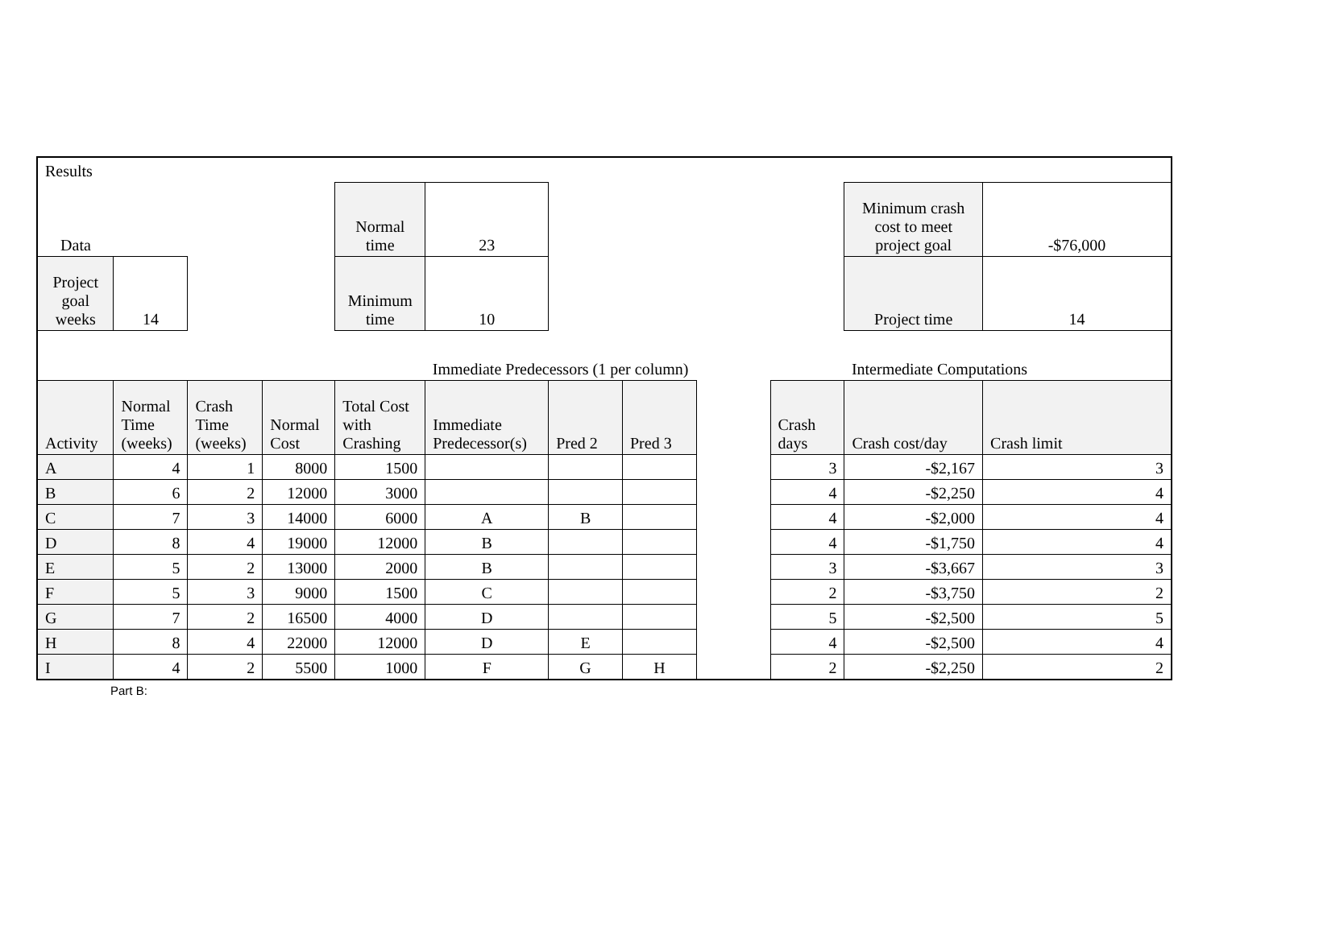| Results | | | | | | | | | | | |
| Data | | | | Normal time | 23 | | | | | Minimum crash cost to meet project goal | -$76,000 |
| Project goal weeks | 14 | | | Minimum time | 10 | | | | | Project time | 14 |
| | | | | | Immediate Predecessors (1 per column) | | | | | Intermediate Computations | |
| Activity | Normal Time (weeks) | Crash Time (weeks) | Normal Cost | Total Cost with Crashing | Immediate Predecessor(s) | Pred 2 | Pred 3 | | Crash days | Crash cost/day | Crash limit |
| A | 4 | 1 | 8000 | 1500 | | | | | 3 | -$2,167 | 3 |
| B | 6 | 2 | 12000 | 3000 | | | | | 4 | -$2,250 | 4 |
| C | 7 | 3 | 14000 | 6000 | A | B | | | 4 | -$2,000 | 4 |
| D | 8 | 4 | 19000 | 12000 | B | | | | 4 | -$1,750 | 4 |
| E | 5 | 2 | 13000 | 2000 | B | | | | 3 | -$3,667 | 3 |
| F | 5 | 3 | 9000 | 1500 | C | | | | 2 | -$3,750 | 2 |
| G | 7 | 2 | 16500 | 4000 | D | | | | 5 | -$2,500 | 5 |
| H | 8 | 4 | 22000 | 12000 | D | E | | | 4 | -$2,500 | 4 |
| I | 4 | 2 | 5500 | 1000 | F | G | H | | 2 | -$2,250 | 2 |
Part B: